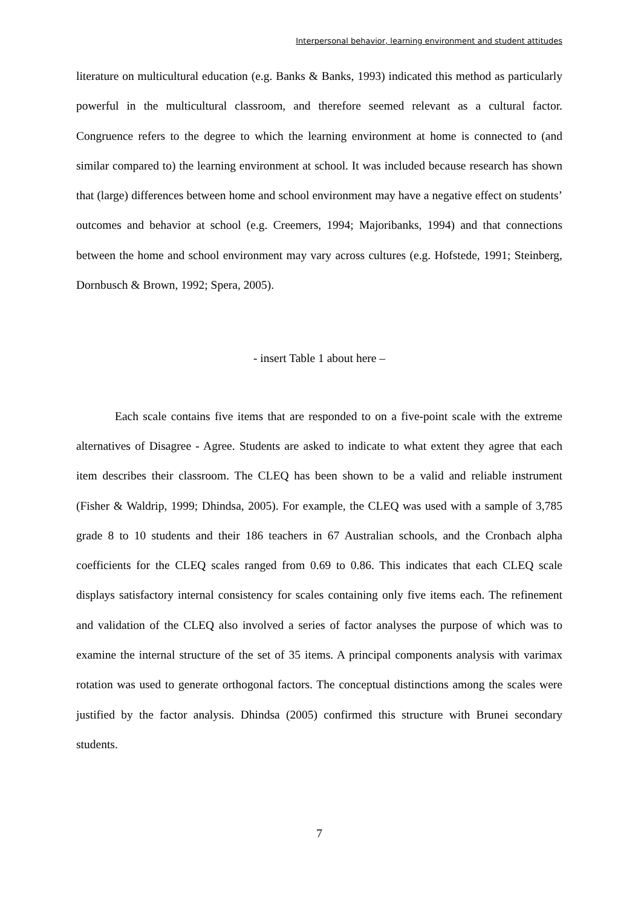Interpersonal behavior, learning environment and student attitudes
literature on multicultural education (e.g. Banks & Banks, 1993) indicated this method as particularly powerful in the multicultural classroom, and therefore seemed relevant as a cultural factor. Congruence refers to the degree to which the learning environment at home is connected to (and similar compared to) the learning environment at school. It was included because research has shown that (large) differences between home and school environment may have a negative effect on students’ outcomes and behavior at school (e.g. Creemers, 1994; Majoribanks, 1994) and that connections between the home and school environment may vary across cultures (e.g. Hofstede, 1991; Steinberg, Dornbusch & Brown, 1992; Spera, 2005).
- insert Table 1 about here –
Each scale contains five items that are responded to on a five-point scale with the extreme alternatives of Disagree - Agree. Students are asked to indicate to what extent they agree that each item describes their classroom. The CLEQ has been shown to be a valid and reliable instrument (Fisher & Waldrip, 1999; Dhindsa, 2005). For example, the CLEQ was used with a sample of 3,785 grade 8 to 10 students and their 186 teachers in 67 Australian schools, and the Cronbach alpha coefficients for the CLEQ scales ranged from 0.69 to 0.86. This indicates that each CLEQ scale displays satisfactory internal consistency for scales containing only five items each. The refinement and validation of the CLEQ also involved a series of factor analyses the purpose of which was to examine the internal structure of the set of 35 items. A principal components analysis with varimax rotation was used to generate orthogonal factors. The conceptual distinctions among the scales were justified by the factor analysis. Dhindsa (2005) confirmed this structure with Brunei secondary students.
7